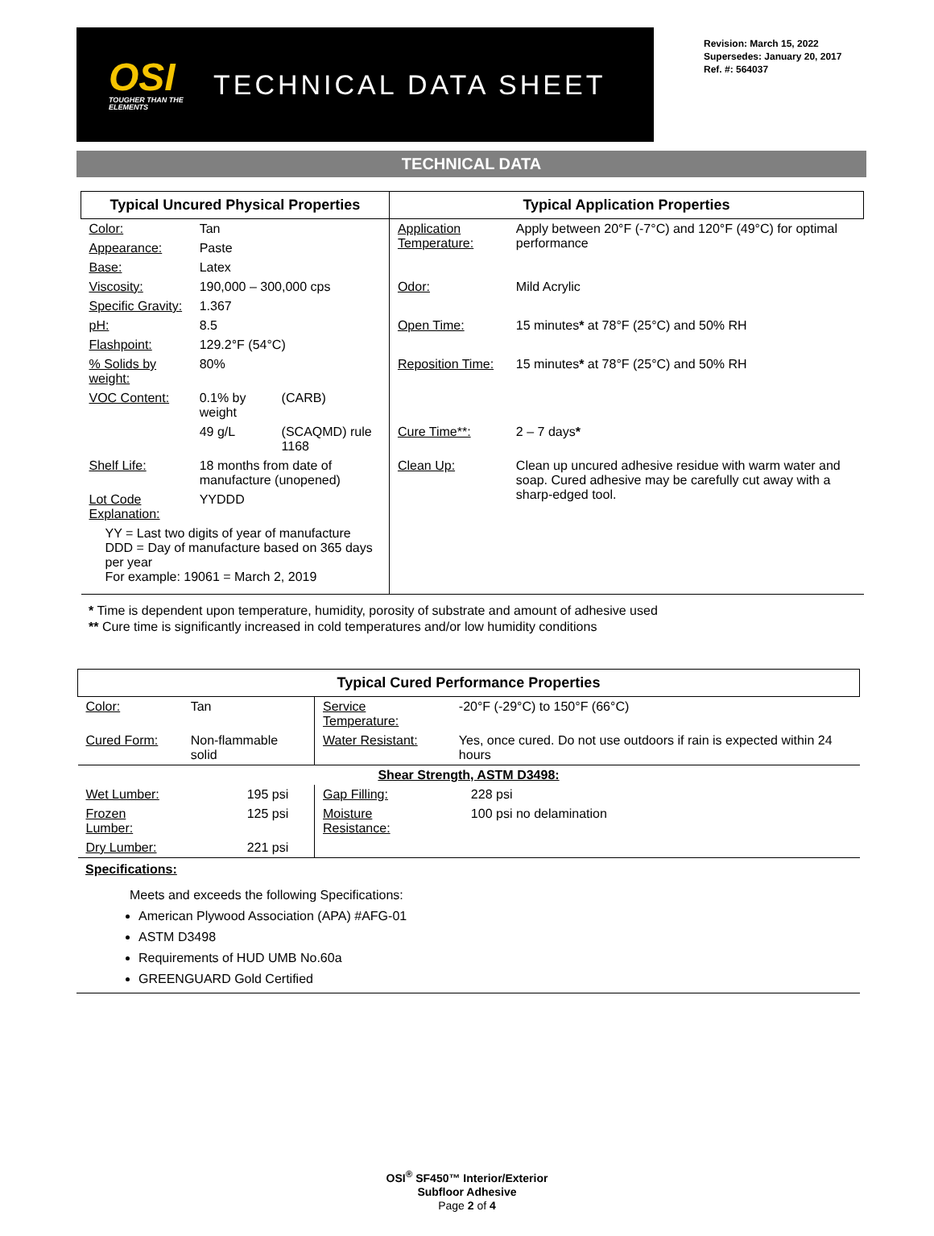OSI
TOUGHER THAN THE ELEMENTS
TECHNICAL DATA SHEET
Revision: March 15, 2022
Supersedes: January 20, 2017
Ref. #: 564037
TECHNICAL DATA
| Typical Uncured Physical Properties | | | Typical Application Properties | |
| --- | --- | --- | --- | --- |
| Color: | Tan | | Application Temperature: | Apply between 20°F (-7°C) and 120°F (49°C) for optimal performance |
| Appearance: | Paste | | | |
| Base: | Latex | | | |
| Viscosity: | 190,000 – 300,000 cps | | Odor: | Mild Acrylic |
| Specific Gravity: | 1.367 | | | |
| pH: | 8.5 | | Open Time: | 15 minutes * at 78°F (25°C) and 50% RH |
| Flashpoint: | 129.2°F (54°C) | | | |
| % Solids by weight: | 80% | | Reposition Time: | 15 minutes * at 78°F (25°C) and 50% RH |
| VOC Content: | 0.1% by weight | (CARB) | | |
| | 49 g/L | (SCAQMD) rule 1168 | Cure Time**: | 2 – 7 days * |
| Shelf Life: | 18 months from date of manufacture (unopened) | | Clean Up: | Clean up uncured adhesive residue with warm water and soap. Cured adhesive may be carefully cut away with a sharp-edged tool. |
| Lot Code Explanation: | YYDDD | | | |
| YY = Last two digits of year of manufacture DDD = Day of manufacture based on 365 days per year For example: 19061 = March 2, 2019 | | | | |
* Time is dependent upon temperature, humidity, porosity of substrate and amount of adhesive used
** Cure time is significantly increased in cold temperatures and/or low humidity conditions
| Typical Cured Performance Properties | | | |
| --- | --- | --- | --- |
| Color: | Tan | Service Temperature: | -20°F (-29°C) to 150°F (66°C) |
| Cured Form: | Non-flammable solid | Water Resistant: | Yes, once cured. Do not use outdoors if rain is expected within 24 hours |
| Shear Strength, ASTM D3498: | | | |
| Wet Lumber: | 195 psi | Gap Filling: | 228 psi |
| Frozen Lumber: | 125 psi | Moisture Resistance: | 100 psi no delamination |
| Dry Lumber: | 221 psi | | |
Specifications:
Meets and exceeds the following Specifications:
American Plywood Association (APA) #AFG-01
ASTM D3498
Requirements of HUD UMB No.60a
GREENGUARD Gold Certified
OSI<sup>®</sup> SF450™ Interior/Exterior
Subfloor Adhesive
Page 2 of 4